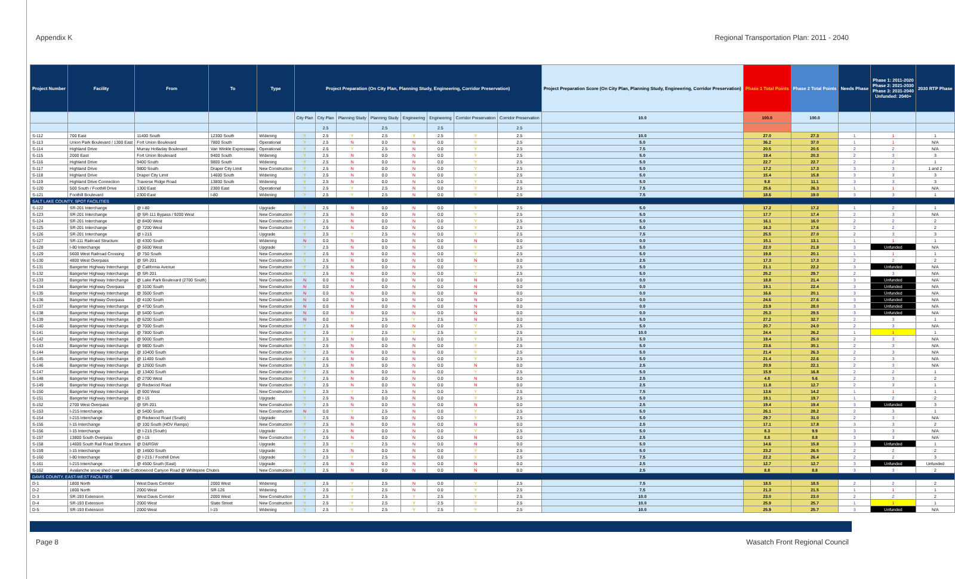Appendix K Regional Transportation Plan: 2011 - 2040
| Project Number | Facility | From | To | Type | Project Preparation (On City Plan, Planning Study, Engineering, Corridor Preservation) | | | | | | | | Project Preparation Score (On City Plan, Planning Study, Engineering, Corridor Preservation) | Phase 1 Total Points | Phase 2 Total Points | Needs Phase | Phase 1: 2011-2020 Phase 2: 2021-2030 Phase 3: 2031-2040 Unfunded: 2040+ | 2030 RTP Phase |
| --- | --- | --- | --- | --- | --- | --- | --- | --- | --- | --- | --- | --- | --- | --- | --- | --- | --- | --- |
| | | | | | City Plan | City Plan | Planning Study | Planning Study | Engineering | Engineering | Corridor Preservation | Corridor Preservation | 10.0 | 100.0 | 100.0 | | | |
| | | | | | | 2.5 | | 2.5 | | 2.5 | | 2.5 | | | | | | |
| S-112 | 700 East | 11400 South | 12300 South | Widening | Y | 2.5 | Y | 2.5 | Y | 2.5 | Y | 2.5 | 10.0 | 27.0 | 27.3 | 1 | 1 | 1 |
| S-113 | Union Park Boulevard / 1300 East | Fort Union Boulevard | 7800 South | Operational | Y | 2.5 | N | 0.0 | N | 0.0 | Y | 2.5 | 5.0 | 36.2 | 37.0 | 1 | 1 | N/A |
| S-114 | Highland Drive | Murray Holladay Boulevard | Van Winkle Expressway | Operational | Y | 2.5 | Y | 2.5 | N | 0.0 | Y | 2.5 | 7.5 | 20.5 | 20.5 | 2 | 2 | N/A |
| S-115 | 2000 East | Fort Union Boulevard | 9400 South | Widening | Y | 2.5 | N | 0.0 | N | 0.0 | Y | 2.5 | 5.0 | 19.4 | 20.3 | 2 | 3 | 3 |
| S-116 | Highland Drive | 9400 South | 9800 South | Widening | Y | 2.5 | N | 0.0 | N | 0.0 | Y | 2.5 | 5.0 | 22.7 | 22.7 | 2 | 2 | 1 |
| S-117 | Highland Drive | 9800 South | Draper City Limit | New Construction | Y | 2.5 | N | 0.0 | N | 0.0 | Y | 2.5 | 5.0 | 17.2 | 17.3 | 3 | 3 | 1 and 2 |
| S-118 | Highland Drive | Draper City Limit | 14600 South | Widening | Y | 2.5 | N | 0.0 | N | 0.0 | Y | 2.5 | 5.0 | 15.4 | 15.8 | 3 | 3 | 3 |
| S-119 | Highland Drive Connection | Traverse Ridge Road | 13800 South | Widening | Y | 2.5 | N | 0.0 | N | 0.0 | Y | 2.5 | 5.0 | 9.8 | 11.1 | 3 | 3 | 3 |
| S-120 | 500 South / Foothill Drive | 1300 East | 2300 East | Operational | Y | 2.5 | Y | 2.5 | N | 0.0 | Y | 2.5 | 7.5 | 25.6 | 26.3 | 1 | 1 | N/A |
| S-121 | Foothill Boulevard | 2300 East | I-80 | Widening | Y | 2.5 | Y | 2.5 | N | 0.0 | Y | 2.5 | 7.5 | 18.6 | 19.0 | 3 | 3 | 1 |
| SALT LAKE COUNTY, SPOT FACILITIES | | | | | | | | | | | | | | | | | | |
| S-122 | SR-201 Interchange | @ I-80 | | Upgrade | Y | 2.5 | N | 0.0 | N | 0.0 | Y | 2.5 | 5.0 | 17.2 | 17.2 | 1 | 2 | 1 |
| S-123 | SR-201 Interchange | @ SR-111 Bypass / 9200 West | | New Construction | Y | 2.5 | N | 0.0 | N | 0.0 | Y | 2.5 | 5.0 | 17.7 | 17.4 | 2 | 3 | N/A |
| S-124 | SR-201 Interchange | @ 8400 West | | New Construction | Y | 2.5 | N | 0.0 | N | 0.0 | Y | 2.5 | 5.0 | 16.1 | 16.0 | 2 | 2 | 2 |
| S-125 | SR-201 Interchange | @ 7200 West | | New Construction | Y | 2.5 | N | 0.0 | N | 0.0 | Y | 2.5 | 5.0 | 16.3 | 17.6 | 2 | 2 | 2 |
| S-126 | SR-201 Interchange | @ I-215 | | Upgrade | Y | 2.5 | Y | 2.5 | N | 0.0 | Y | 2.5 | 7.5 | 25.5 | 27.0 | 2 | 3 | 3 |
| S-127 | SR-111 Railroad Structure | @ 4300 South | | Widening | N | 0.0 | N | 0.0 | N | 0.0 | N | 0.0 | 0.0 | 15.1 | 13.1 | 1 | 1 | 1 |
| S-128 | I-80 Interchange | @ 5600 West | | Upgrade | Y | 2.5 | N | 0.0 | N | 0.0 | Y | 2.5 | 5.0 | 22.0 | 21.8 | 3 | Unfunded | N/A |
| S-129 | 5600 West Railroad Crossing | @ 750 South | | New Construction | Y | 2.5 | N | 0.0 | N | 0.0 | Y | 2.5 | 5.0 | 19.8 | 20.1 | 1 | 1 | 1 |
| S-130 | 4800 West Overpass | @ SR-201 | | New Construction | Y | 2.5 | N | 0.0 | N | 0.0 | N | 0.0 | 2.5 | 17.3 | 17.3 | 2 | 2 | 2 |
| S-131 | Bangerter Highway Interchange | @ California Avenue | | New Construction | Y | 2.5 | N | 0.0 | N | 0.0 | Y | 2.5 | 5.0 | 21.1 | 22.2 | 3 | Unfunded | N/A |
| S-132 | Bangerter Highway Interchange | @ SR-201 | | New Construction | Y | 2.5 | N | 0.0 | N | 0.0 | Y | 2.5 | 5.0 | 25.2 | 29.7 | 2 | 3 | N/A |
| S-133 | Bangerter Highway Interchange | @ Lake Park Boulevard (2700 South) | | New Construction | N | 0.0 | N | 0.0 | N | 0.0 | N | 0.0 | 0.0 | 18.8 | 21.4 | 3 | Unfunded | N/A |
| S-134 | Bangerter Highway Overpass | @ 3100 South | | New Construction | N | 0.0 | N | 0.0 | N | 0.0 | N | 0.0 | 0.0 | 19.1 | 22.4 | 3 | Unfunded | N/A |
| S-135 | Bangerter Highway Interchange | @ 3500 South | | New Construction | N | 0.0 | N | 0.0 | N | 0.0 | N | 0.0 | 0.0 | 16.6 | 20.1 | 3 | Unfunded | N/A |
| S-136 | Bangerter Highway Overpass | @ 4100 South | | New Construction | N | 0.0 | N | 0.0 | N | 0.0 | N | 0.0 | 0.0 | 24.6 | 27.6 | 3 | Unfunded | N/A |
| S-137 | Bangerter Highway Interchange | @ 4700 South | | New Construction | N | 0.0 | N | 0.0 | N | 0.0 | N | 0.0 | 0.0 | 23.9 | 28.0 | 3 | Unfunded | N/A |
| S-138 | Bangerter Highway Interchange | @ 5400 South | | New Construction | N | 0.0 | N | 0.0 | N | 0.0 | N | 0.0 | 0.0 | 25.3 | 29.5 | 3 | Unfunded | N/A |
| S-139 | Bangerter Highway Interchange | @ 6200 South | | New Construction | N | 0.0 | Y | 2.5 | Y | 2.5 | N | 0.0 | 5.0 | 27.2 | 32.7 | 2 | 3 | 1 |
| S-140 | Bangerter Highway Interchange | @ 7000 South | | New Construction | Y | 2.5 | N | 0.0 | N | 0.0 | Y | 2.5 | 5.0 | 20.7 | 24.0 | 2 | 3 | N/A |
| S-141 | Bangerter Highway Interchange | @ 7800 South | | New Construction | Y | 2.5 | Y | 2.5 | Y | 2.5 | Y | 2.5 | 10.0 | 24.4 | 26.2 | 1 | 1 | 1 |
| S-142 | Bangerter Highway Interchange | @ 9000 South | | New Construction | Y | 2.5 | N | 0.0 | N | 0.0 | Y | 2.5 | 5.0 | 19.4 | 25.0 | 2 | 3 | N/A |
| S-143 | Bangerter Highway Interchange | @ 9800 South | | New Construction | Y | 2.5 | N | 0.0 | N | 0.0 | Y | 2.5 | 5.0 | 23.6 | 30.1 | 2 | 3 | N/A |
| S-144 | Bangerter Highway Interchange | @ 10400 South | | New Construction | Y | 2.5 | N | 0.0 | N | 0.0 | Y | 2.5 | 5.0 | 21.4 | 26.3 | 2 | 3 | N/A |
| S-145 | Bangerter Highway Interchange | @ 11400 South | | New Construction | Y | 2.5 | N | 0.0 | N | 0.0 | Y | 2.5 | 5.0 | 21.4 | 22.6 | 2 | 3 | N/A |
| S-146 | Bangerter Highway Interchange | @ 12600 South | | New Construction | Y | 2.5 | N | 0.0 | N | 0.0 | N | 0.0 | 2.5 | 20.9 | 22.1 | 2 | 3 | N/A |
| S-147 | Bangerter Highway Interchange | @ 13400 South | | New Construction | Y | 2.5 | N | 0.0 | N | 0.0 | Y | 2.5 | 5.0 | 15.9 | 16.8 | 2 | 2 | 1 |
| S-148 | Bangerter Highway Interchange | @ 2700 West | | New Construction | Y | 2.5 | N | 0.0 | N | 0.0 | N | 0.0 | 2.5 | 4.8 | 5.6 | 2 | 3 | 2 |
| S-149 | Bangerter Highway Interchange | @ Redwood Road | | New Construction | Y | 2.5 | N | 0.0 | N | 0.0 | N | 0.0 | 2.5 | 11.8 | 12.7 | 2 | 3 | 1 |
| S-150 | Bangerter Highway Interchange | @ 600 West | | New Construction | Y | 2.5 | Y | 2.5 | N | 0.0 | Y | 2.5 | 7.5 | 13.6 | 14.2 | 1 | 1 | 1 |
| S-151 | Bangerter Highway Interchange | @ I-15 | | Upgrade | Y | 2.5 | N | 0.0 | N | 0.0 | Y | 2.5 | 5.0 | 19.1 | 19.7 | 1 | 2 | 2 |
| S-152 | 2700 West Overpass | @ SR-201 | | New Construction | Y | 2.5 | N | 0.0 | N | 0.0 | N | 0.0 | 2.5 | 19.4 | 19.4 | 3 | Unfunded | 3 |
| S-153 | I-215 Interchange | @ 5400 South | | New Construction | N | 0.0 | Y | 2.5 | N | 0.0 | Y | 2.5 | 5.0 | 26.1 | 28.2 | 2 | 3 | 1 |
| S-154 | I-215 Interchange | @ Redwood Road (South) | | Upgrade | Y | 2.5 | N | 0.0 | N | 0.0 | Y | 2.5 | 5.0 | 29.7 | 31.0 | 2 | 3 | N/A |
| S-155 | I-15 Interchange | @ 100 South (HOV Ramps) | | New Construction | Y | 2.5 | N | 0.0 | N | 0.0 | N | 0.0 | 2.5 | 17.1 | 17.8 | 3 | 3 | 2 |
| S-156 | I-15 Interchange | @ I-215 (South) | | Upgrade | Y | 2.5 | N | 0.0 | N | 0.0 | Y | 2.5 | 5.0 | 8.3 | 9.9 | 3 | 3 | N/A |
| S-157 | 13800 South Overpass | @ I-15 | | New Construction | Y | 2.5 | N | 0.0 | N | 0.0 | N | 0.0 | 2.5 | 8.8 | 8.8 | 3 | 3 | N/A |
| S-158 | 14600 South Rail Road Structure | @ D&RGW | | Upgrade | Y | 2.5 | Y | 2.5 | N | 0.0 | N | 0.0 | 5.0 | 14.6 | 15.8 | 3 | Unfunded | 1 |
| S-159 | I-15 Interchange | @ 14600 South | | Upgrade | Y | 2.5 | N | 0.0 | N | 0.0 | Y | 2.5 | 5.0 | 23.2 | 26.5 | 2 | 2 | 2 |
| S-160 | I-80 Interchange | @ I-215 / Foothill Drive | | Upgrade | Y | 2.5 | Y | 2.5 | N | 0.0 | Y | 2.5 | 7.5 | 22.2 | 26.4 | 2 | 2 | 3 |
| S-161 | I-215 Interchange | @ 4500 South (East) | | Upgrade | Y | 2.5 | N | 0.0 | N | 0.0 | N | 0.0 | 2.5 | 12.7 | 12.7 | 3 | Unfunded | Unfunded |
| S-162 | Avalanche snow shed over Little Cottonwood Canyon Road @ Whitepine Chutes | | | New Construction | Y | 2.5 | N | 0.0 | N | 0.0 | N | 0.0 | 2.5 | 8.8 | 8.8 | 3 | 3 | 2 |
| DAVIS COUNTY, EAST-WEST FACILITIES | | | | | | | | | | | | | | | | | | |
| D-1 | 1800 North | West Davis Corridor | 2000 West | Widening | Y | 2.5 | Y | 2.5 | N | 0.0 | Y | 2.5 | 7.5 | 18.5 | 18.5 | 2 | 2 | 2 |
| D-2 | 1800 North | 2000 West | SR-126 | Widening | Y | 2.5 | Y | 2.5 | N | 0.0 | Y | 2.5 | 7.5 | 21.3 | 21.5 | 1 | 1 | 1 |
| D-3 | SR-193 Extension | West Davis Corridor | 2000 West | New Construction | Y | 2.5 | Y | 2.5 | Y | 2.5 | Y | 2.5 | 10.0 | 23.0 | 23.0 | 2 | 2 | 2 |
| D-4 | SR-193 Extension | 2000 West | State Street | New Construction | Y | 2.5 | Y | 2.5 | Y | 2.5 | Y | 2.5 | 10.0 | 25.9 | 25.7 | 1 | 1 | 1 |
| D-5 | SR-193 Extension | 2000 West | I-15 | Widening | Y | 2.5 | Y | 2.5 | Y | 2.5 | Y | 2.5 | 10.0 | 25.9 | 25.7 | 3 | Unfunded | N/A |
Page 8 Wasatch Front Regional Council